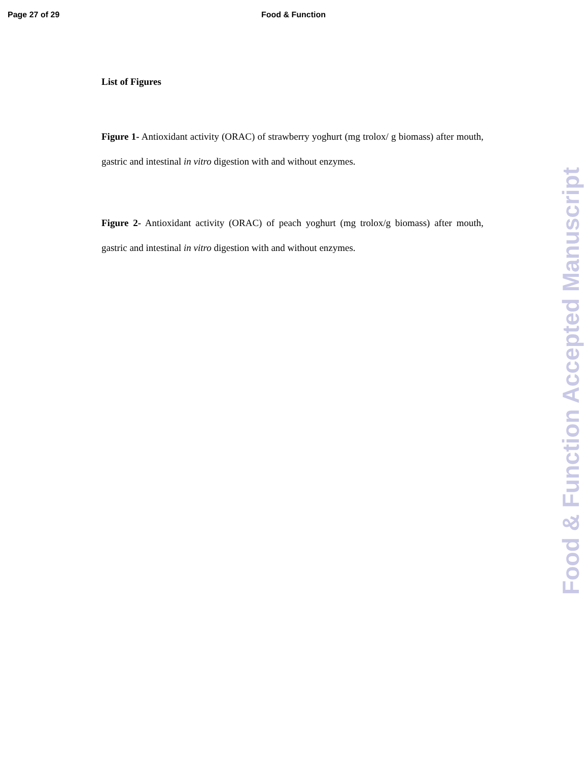Page 27 of 29 Food & Function
List of Figures
Figure 1- Antioxidant activity (ORAC) of strawberry yoghurt (mg trolox/ g biomass) after mouth, gastric and intestinal in vitro digestion with and without enzymes.
Figure 2- Antioxidant activity (ORAC) of peach yoghurt (mg trolox/g biomass) after mouth, gastric and intestinal in vitro digestion with and without enzymes.
Food & Function Accepted Manuscript